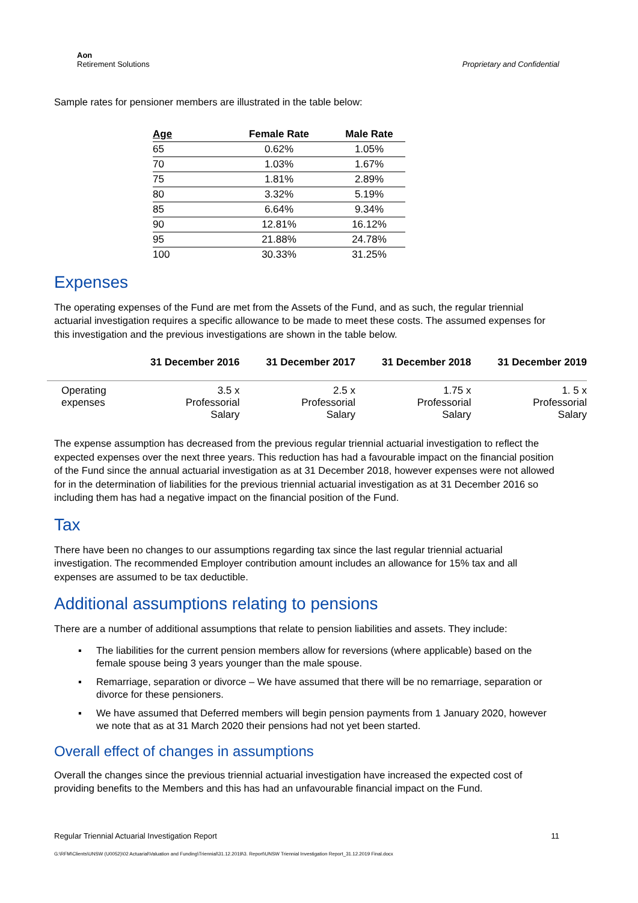Aon
Retirement Solutions
Proprietary and Confidential
Sample rates for pensioner members are illustrated in the table below:
| Age | Female Rate | Male Rate |
| --- | --- | --- |
| 65 | 0.62% | 1.05% |
| 70 | 1.03% | 1.67% |
| 75 | 1.81% | 2.89% |
| 80 | 3.32% | 5.19% |
| 85 | 6.64% | 9.34% |
| 90 | 12.81% | 16.12% |
| 95 | 21.88% | 24.78% |
| 100 | 30.33% | 31.25% |
Expenses
The operating expenses of the Fund are met from the Assets of the Fund, and as such, the regular triennial actuarial investigation requires a specific allowance to be made to meet these costs. The assumed expenses for this investigation and the previous investigations are shown in the table below.
| | 31 December 2016 | 31 December 2017 | 31 December 2018 | 31 December 2019 |
| --- | --- | --- | --- | --- |
| Operating expenses | 3.5 x Professorial Salary | 2.5 x Professorial Salary | 1.75 x Professorial Salary | 1. 5 x Professorial Salary |
The expense assumption has decreased from the previous regular triennial actuarial investigation to reflect the expected expenses over the next three years. This reduction has had a favourable impact on the financial position of the Fund since the annual actuarial investigation as at 31 December 2018, however expenses were not allowed for in the determination of liabilities for the previous triennial actuarial investigation as at 31 December 2016 so including them has had a negative impact on the financial position of the Fund.
Tax
There have been no changes to our assumptions regarding tax since the last regular triennial actuarial investigation. The recommended Employer contribution amount includes an allowance for 15% tax and all expenses are assumed to be tax deductible.
Additional assumptions relating to pensions
There are a number of additional assumptions that relate to pension liabilities and assets. They include:
▪ The liabilities for the current pension members allow for reversions (where applicable) based on the female spouse being 3 years younger than the male spouse.
▪ Remarriage, separation or divorce – We have assumed that there will be no remarriage, separation or divorce for these pensioners.
▪ We have assumed that Deferred members will begin pension payments from 1 January 2020, however we note that as at 31 March 2020 their pensions had not yet been started.
Overall effect of changes in assumptions
Overall the changes since the previous triennial actuarial investigation have increased the expected cost of providing benefits to the Members and this has had an unfavourable financial impact on the Fund.
Regular Triennial Actuarial Investigation Report 11
G:\RFM\Clients\UNSW (U0052)\02 Actuarial\Valuation and Funding\Triennial\31.12.2019\3. Report\UNSW Triennial Investigation Report_31.12.2019 Final.docx